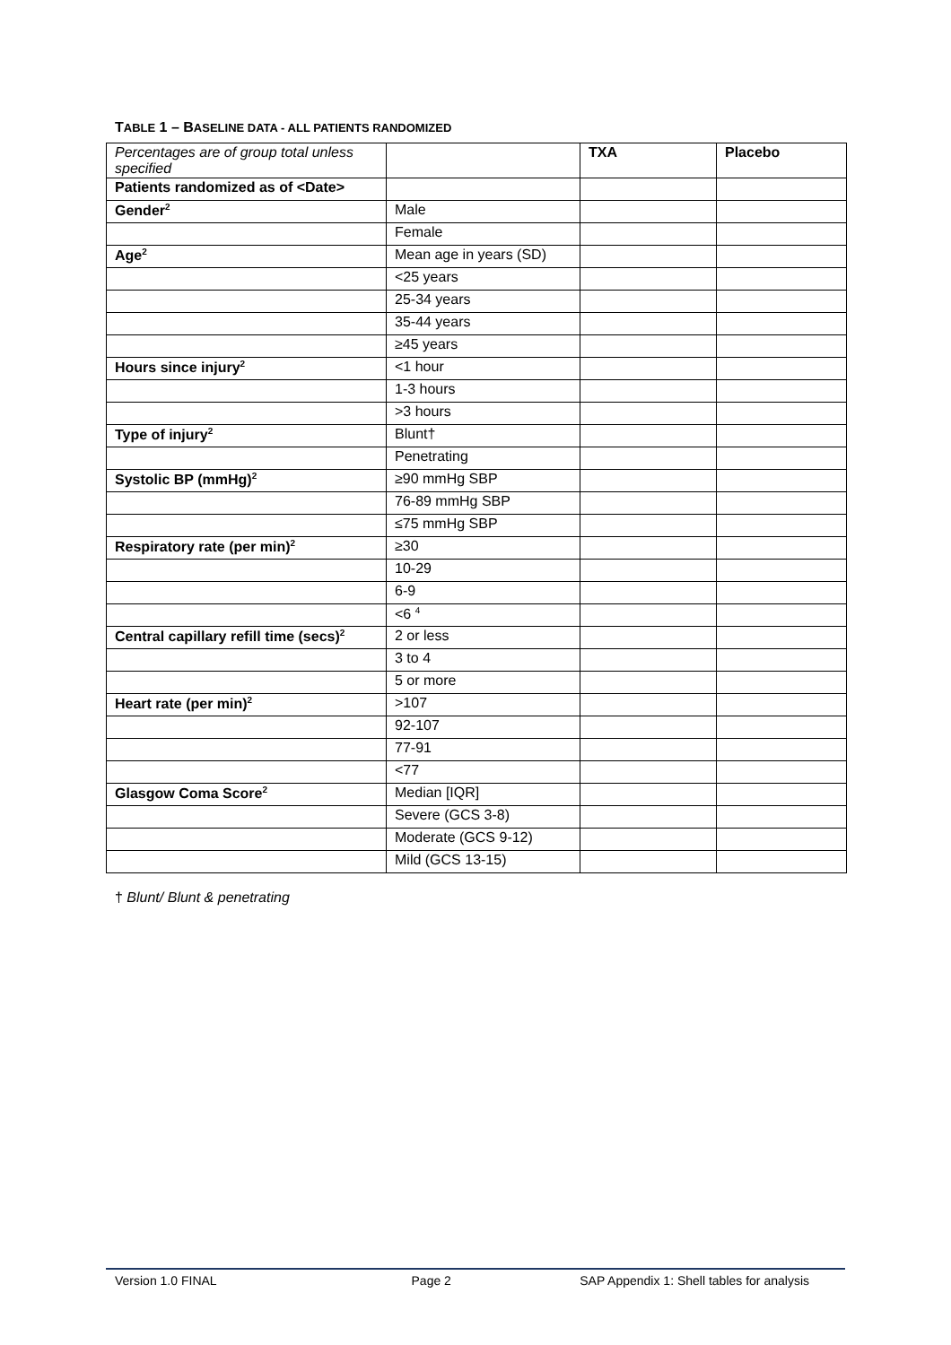TABLE 1 – BASELINE DATA - ALL PATIENTS RANDOMIZED
| Percentages are of group total unless specified | | TXA | Placebo |
| Patients randomized as of <Date> | | | |
| Gender<sup>2</sup> | Male | | |
| | Female | | |
| Age<sup>2</sup> | Mean age in years (SD) | | |
| | <25 years | | |
| | 25-34 years | | |
| | 35-44 years | | |
| | ≥45 years | | |
| Hours since injury<sup>2</sup> | <1 hour | | |
| | 1-3 hours | | |
| | >3 hours | | |
| Type of injury<sup>2</sup> | Blunt† | | |
| | Penetrating | | |
| Systolic BP (mmHg)<sup>2</sup> | ≥90 mmHg SBP | | |
| | 76-89 mmHg SBP | | |
| | ≤75 mmHg SBP | | |
| Respiratory rate (per min)<sup>2</sup> | ≥30 | | |
| | 10-29 | | |
| | 6-9 | | |
| | <6 <sup>4</sup> | | |
| Central capillary refill time (secs)<sup>2</sup> | 2 or less | | |
| | 3 to 4 | | |
| | 5 or more | | |
| Heart rate (per min)<sup>2</sup> | >107 | | |
| | 92-107 | | |
| | 77-91 | | |
| | <77 | | |
| Glasgow Coma Score<sup>2</sup> | Median [IQR] | | |
| | Severe (GCS 3-8) | | |
| | Moderate (GCS 9-12) | | |
| | Mild (GCS 13-15) | | |
† Blunt/ Blunt & penetrating
Version 1.0 FINAL Page 2 SAP Appendix 1: Shell tables for analysis